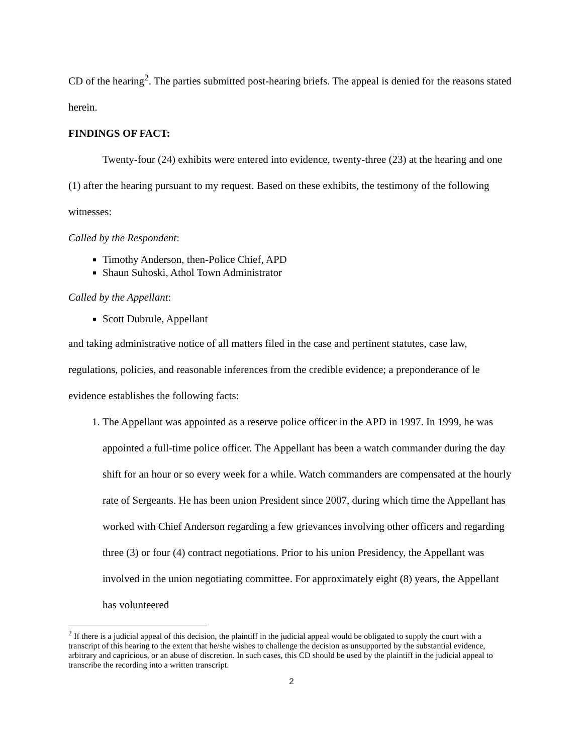CD of the hearing<sup>2</sup>. The parties submitted post-hearing briefs. The appeal is denied for the reasons stated herein.
FINDINGS OF FACT:
Twenty-four (24) exhibits were entered into evidence, twenty-three (23) at the hearing and one (1) after the hearing pursuant to my request. Based on these exhibits, the testimony of the following witnesses:
Called by the Respondent:
Timothy Anderson, then-Police Chief, APD
Shaun Suhoski, Athol Town Administrator
Called by the Appellant:
Scott Dubrule, Appellant
and taking administrative notice of all matters filed in the case and pertinent statutes, case law, regulations, policies, and reasonable inferences from the credible evidence; a preponderance of le evidence establishes the following facts:
1. The Appellant was appointed as a reserve police officer in the APD in 1997. In 1999, he was appointed a full-time police officer. The Appellant has been a watch commander during the day shift for an hour or so every week for a while. Watch commanders are compensated at the hourly rate of Sergeants. He has been union President since 2007, during which time the Appellant has worked with Chief Anderson regarding a few grievances involving other officers and regarding three (3) or four (4) contract negotiations. Prior to his union Presidency, the Appellant was involved in the union negotiating committee. For approximately eight (8) years, the Appellant has volunteered
<sup>2</sup> If there is a judicial appeal of this decision, the plaintiff in the judicial appeal would be obligated to supply the court with a transcript of this hearing to the extent that he/she wishes to challenge the decision as unsupported by the substantial evidence, arbitrary and capricious, or an abuse of discretion. In such cases, this CD should be used by the plaintiff in the judicial appeal to transcribe the recording into a written transcript.
2